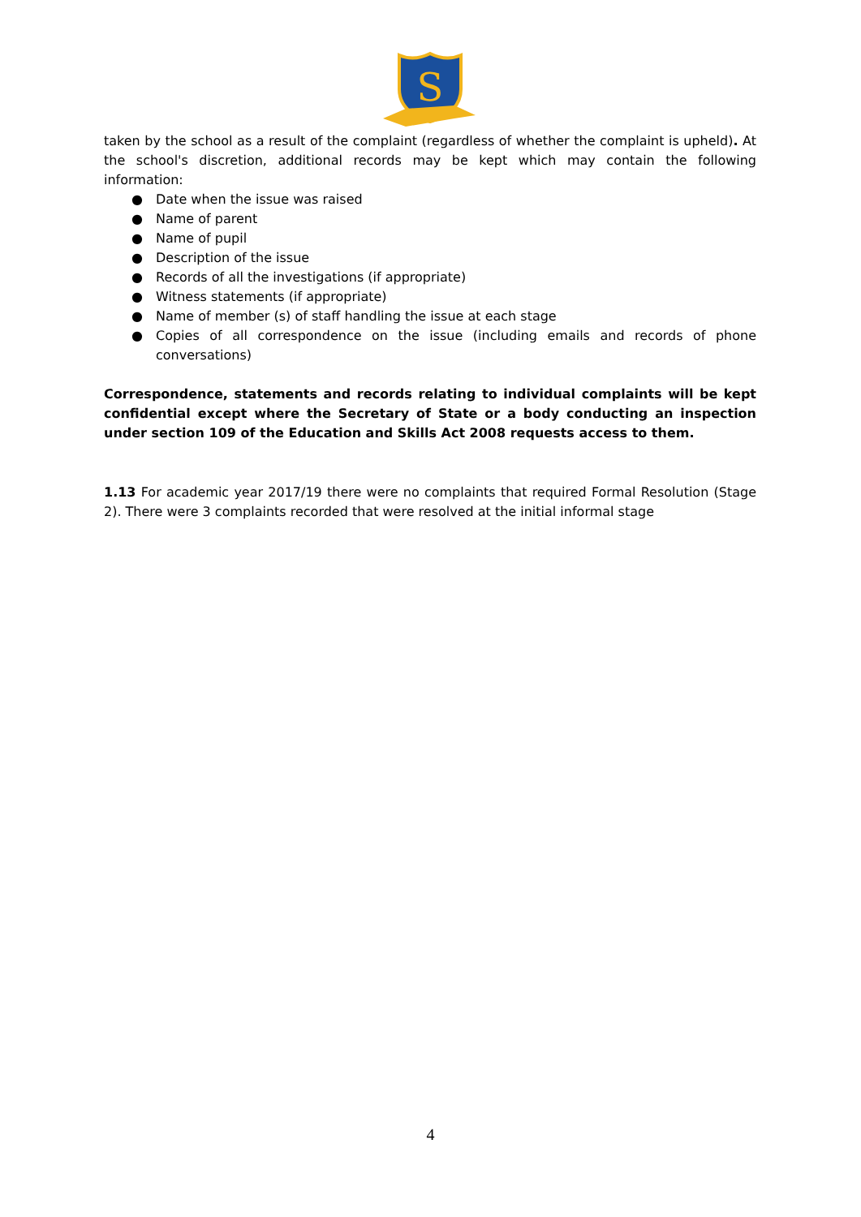S
taken by the school as a result of the complaint (regardless of whether the complaint is upheld). At the school's discretion, additional records may be kept which may contain the following information:
● Date when the issue was raised
● Name of parent
● Name of pupil
● Description of the issue
● Records of all the investigations (if appropriate)
● Witness statements (if appropriate)
● Name of member (s) of staff handling the issue at each stage
● Copies of all correspondence on the issue (including emails and records of phone conversations)
Correspondence, statements and records relating to individual complaints will be kept confidential except where the Secretary of State or a body conducting an inspection under section 109 of the Education and Skills Act 2008 requests access to them.
1.13 For academic year 2017/19 there were no complaints that required Formal Resolution (Stage 2). There were 3 complaints recorded that were resolved at the initial informal stage
4